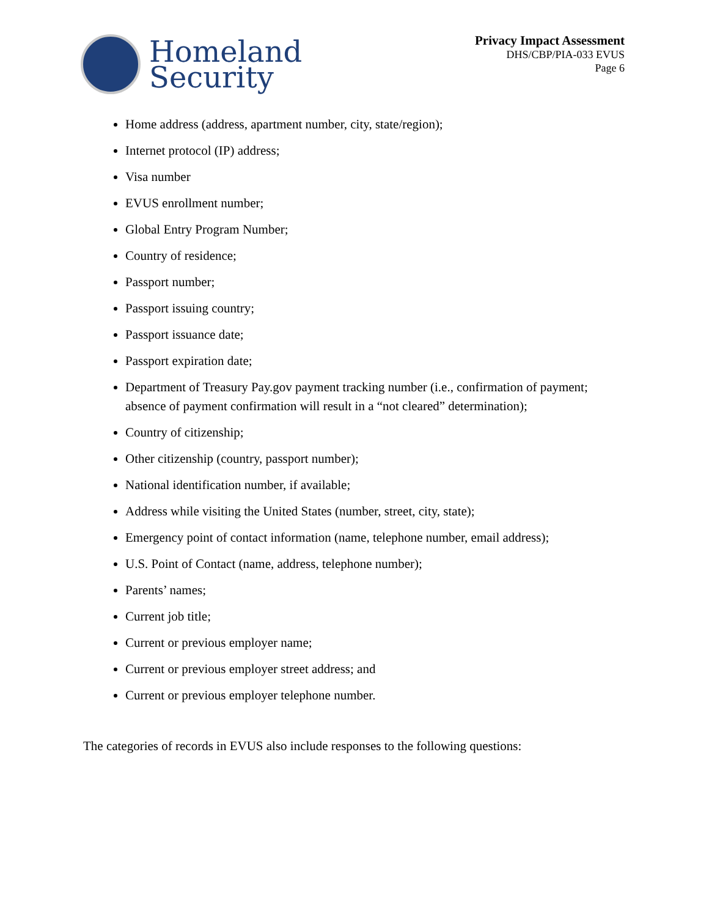Homeland
Security
Privacy Impact Assessment
DHS/CBP/PIA-033 EVUS
Page 6
Home address (address, apartment number, city, state/region);
Internet protocol (IP) address;
Visa number
EVUS enrollment number;
Global Entry Program Number;
Country of residence;
Passport number;
Passport issuing country;
Passport issuance date;
Passport expiration date;
Department of Treasury Pay.gov payment tracking number (i.e., confirmation of payment; absence of payment confirmation will result in a “not cleared” determination);
Country of citizenship;
Other citizenship (country, passport number);
National identification number, if available;
Address while visiting the United States (number, street, city, state);
Emergency point of contact information (name, telephone number, email address);
U.S. Point of Contact (name, address, telephone number);
Parents’ names;
Current job title;
Current or previous employer name;
Current or previous employer street address; and
Current or previous employer telephone number.
The categories of records in EVUS also include responses to the following questions: